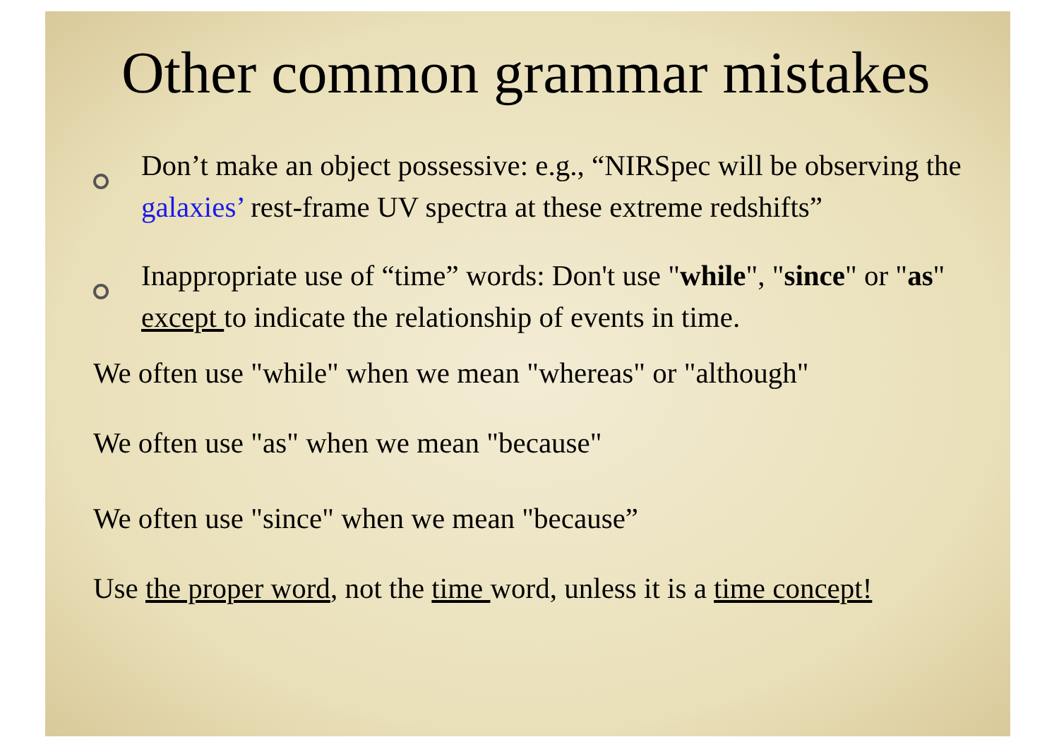Other common grammar mistakes
Don’t make an object possessive: e.g., “NIRSpec will be observing the galaxies’ rest-frame UV spectra at these extreme redshifts”
Inappropriate use of “time” words: Don't use "while", "since" or "as" except to indicate the relationship of events in time.
We often use "while" when we mean "whereas" or "although"
We often use "as" when we mean "because"
We often use "since" when we mean "because”
Use the proper word, not the time word, unless it is a time concept!